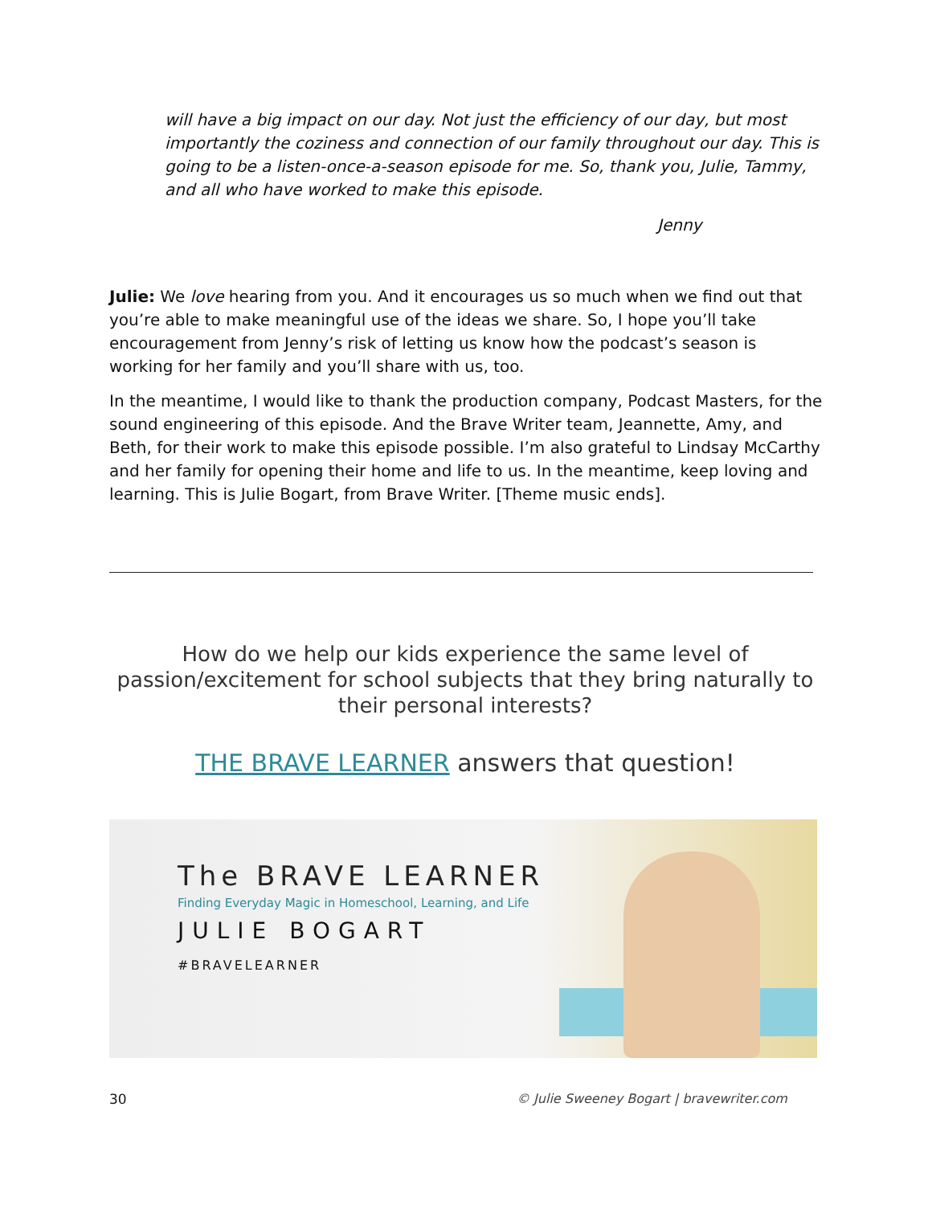will have a big impact on our day. Not just the efficiency of our day, but most importantly the coziness and connection of our family throughout our day. This is going to be a listen-once-a-season episode for me. So, thank you, Julie, Tammy, and all who have worked to make this episode.
Jenny
Julie: We love hearing from you. And it encourages us so much when we find out that you’re able to make meaningful use of the ideas we share. So, I hope you’ll take encouragement from Jenny’s risk of letting us know how the podcast’s season is working for her family and you’ll share with us, too.
In the meantime, I would like to thank the production company, Podcast Masters, for the sound engineering of this episode. And the Brave Writer team, Jeannette, Amy, and Beth, for their work to make this episode possible. I’m also grateful to Lindsay McCarthy and her family for opening their home and life to us. In the meantime, keep loving and learning. This is Julie Bogart, from Brave Writer. [Theme music ends].
How do we help our kids experience the same level of passion/excitement for school subjects that they bring naturally to their personal interests?
THE BRAVE LEARNER answers that question!
The BRAVE LEARNER
Finding Everyday Magic in Homeschool, Learning, and Life
JULIE BOGART
#BRAVELEARNER
30
© Julie Sweeney Bogart | bravewriter.com